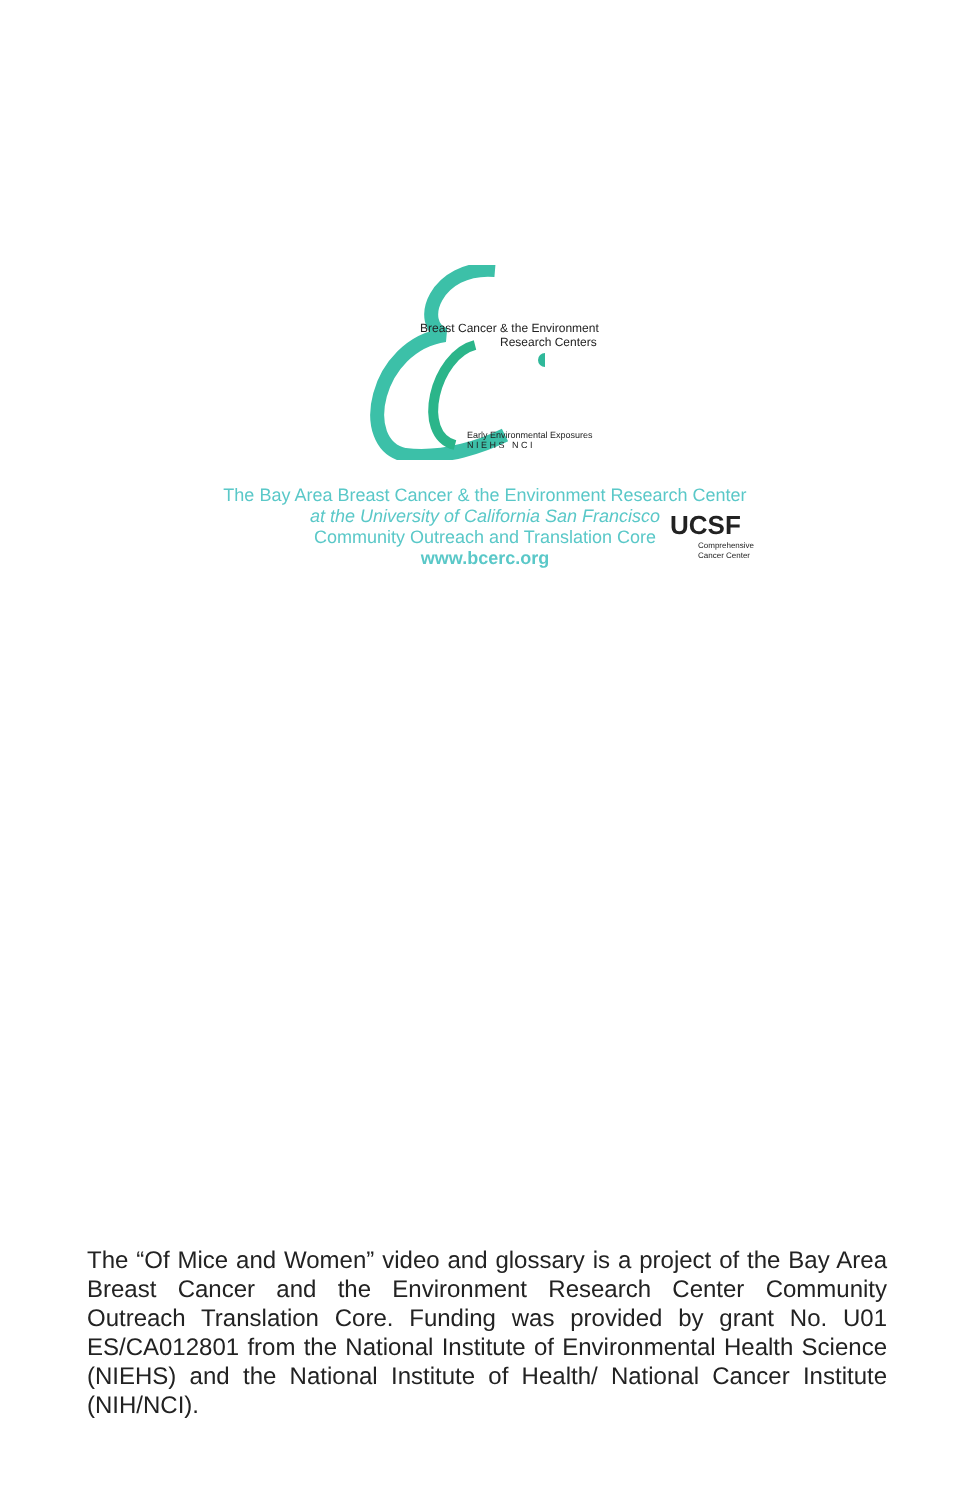Breast Cancer & the Environment
Research Centers
Early Environmental Exposures
N I E H S N C I
The Bay Area Breast Cancer & the Environment Research Center
at the University of California San Francisco
Community Outreach and Translation Core
www.bcerc.org
UCSF
Comprehensive
Cancer Center
The “Of Mice and Women” video and glossary is a project of the Bay Area Breast Cancer and the Environment Research Center Community Outreach Translation Core. Funding was provided by grant No. U01 ES/CA012801 from the National Institute of Environmental Health Science (NIEHS) and the National Institute of Health/ National Cancer Institute (NIH/NCI).